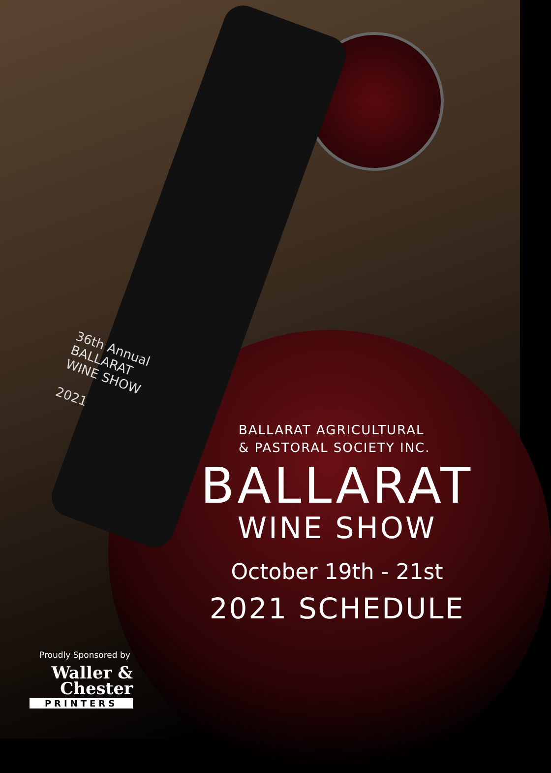36th Annual
BALLARAT
WINE SHOW
2021
BALLARAT AGRICULTURAL
& PASTORAL SOCIETY INC.
BALLARAT
WINE SHOW
October 19th - 21st
2021 SCHEDULE
Proudly Sponsored by
Waller &
Chester
PRINTERS